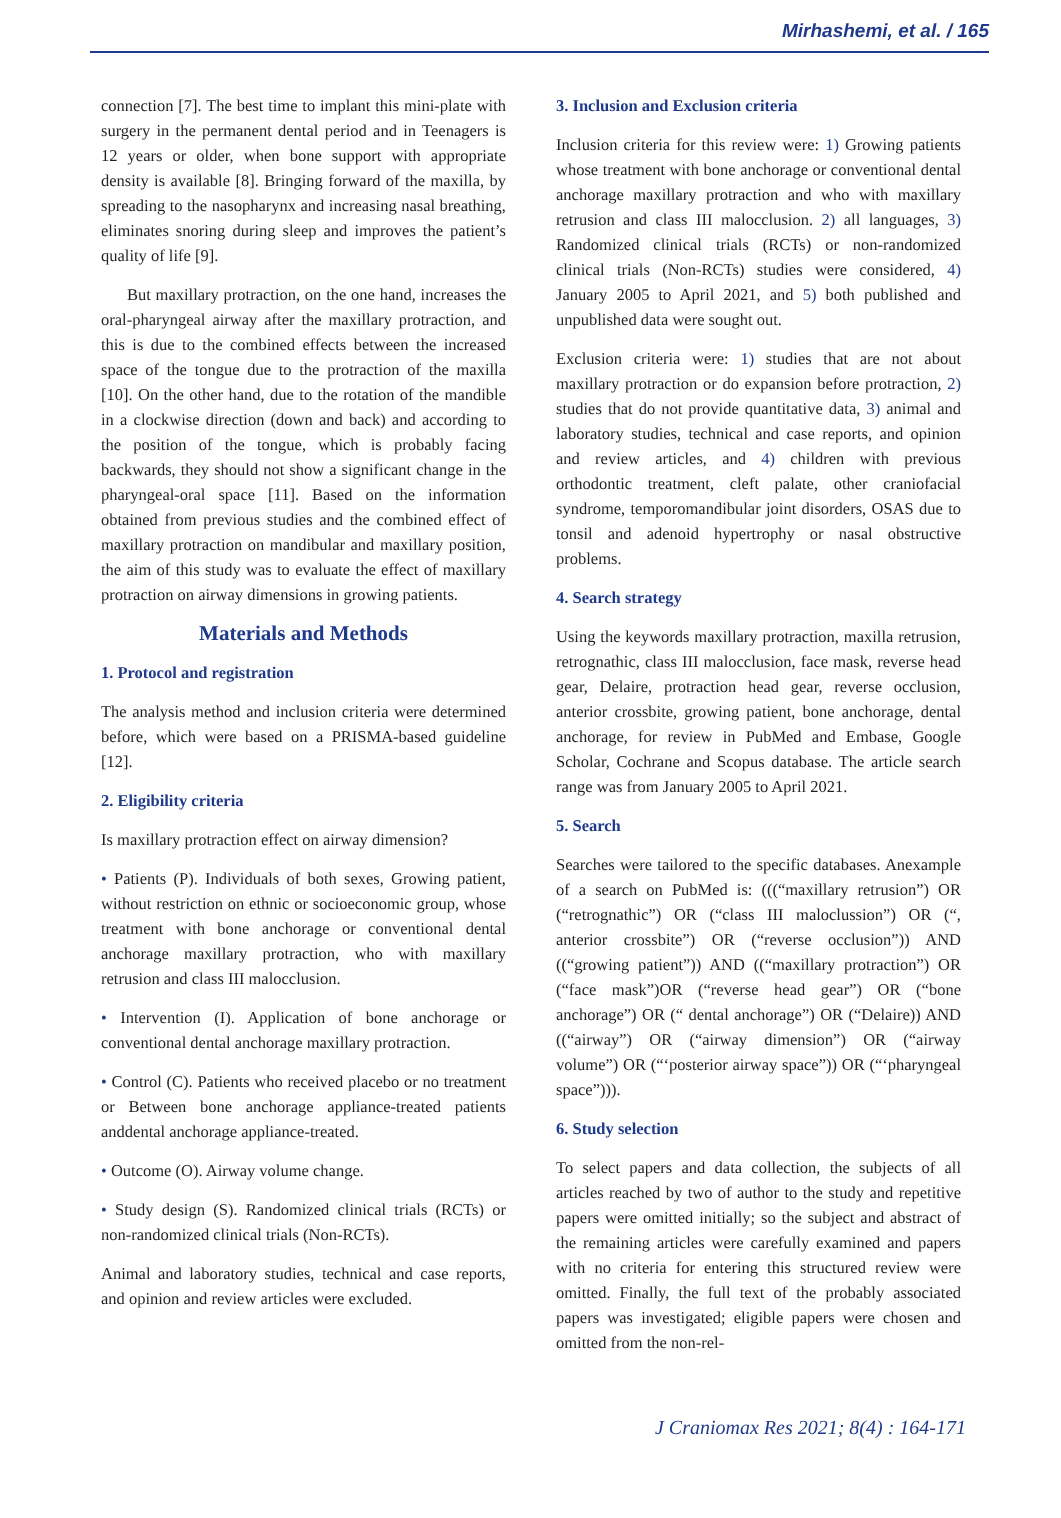Mirhashemi, et al. / 165
connection [7]. The best time to implant this mini-plate with surgery in the permanent dental period and in Teenagers is 12 years or older, when bone support with appropriate density is available [8]. Bringing forward of the maxilla, by spreading to the nasopharynx and increasing nasal breathing, eliminates snoring during sleep and improves the patient’s quality of life [9].
But maxillary protraction, on the one hand, increases the oral-pharyngeal airway after the maxillary protraction, and this is due to the combined effects between the increased space of the tongue due to the protraction of the maxilla [10]. On the other hand, due to the rotation of the mandible in a clockwise direction (down and back) and according to the position of the tongue, which is probably facing backwards, they should not show a significant change in the pharyngeal-oral space [11]. Based on the information obtained from previous studies and the combined effect of maxillary protraction on mandibular and maxillary position, the aim of this study was to evaluate the effect of maxillary protraction on airway dimensions in growing patients.
Materials and Methods
1. Protocol and registration
The analysis method and inclusion criteria were determined before, which were based on a PRISMA-based guideline [12].
2. Eligibility criteria
Is maxillary protraction effect on airway dimension?
• Patients (P). Individuals of both sexes, Growing patient, without restriction on ethnic or socioeconomic group, whose treatment with bone anchorage or conventional dental anchorage maxillary protraction, who with maxillary retrusion and class III malocclusion.
• Intervention (I). Application of bone anchorage or conventional dental anchorage maxillary protraction.
• Control (C). Patients who received placebo or no treatment or Between bone anchorage appliance-treated patients anddental anchorage appliance-treated.
• Outcome (O). Airway volume change.
• Study design (S). Randomized clinical trials (RCTs) or non-randomized clinical trials (Non-RCTs).
Animal and laboratory studies, technical and case reports, and opinion and review articles were excluded.
3. Inclusion and Exclusion criteria
Inclusion criteria for this review were: 1) Growing patients whose treatment with bone anchorage or conventional dental anchorage maxillary protraction and who with maxillary retrusion and class III malocclusion. 2) all languages, 3) Randomized clinical trials (RCTs) or non-randomized clinical trials (Non-RCTs) studies were considered, 4) January 2005 to April 2021, and 5) both published and unpublished data were sought out.
Exclusion criteria were: 1) studies that are not about maxillary protraction or do expansion before protraction, 2) studies that do not provide quantitative data, 3) animal and laboratory studies, technical and case reports, and opinion and review articles, and 4) children with previous orthodontic treatment, cleft palate, other craniofacial syndrome, temporomandibular joint disorders, OSAS due to tonsil and adenoid hypertrophy or nasal obstructive problems.
4. Search strategy
Using the keywords maxillary protraction, maxilla retrusion, retrognathic, class III malocclusion, face mask, reverse head gear, Delaire, protraction head gear, reverse occlusion, anterior crossbite, growing patient, bone anchorage, dental anchorage, for review in PubMed and Embase, Google Scholar, Cochrane and Scopus database. The article search range was from January 2005 to April 2021.
5. Search
Searches were tailored to the specific databases. Anexample of a search on PubMed is: (((“maxillary retrusion”) OR (“retrognathic”) OR (“class III maloclussion”) OR (“, anterior crossbite”) OR (“reverse occlusion”)) AND ((“growing patient”)) AND ((“maxillary protraction”) OR (“face mask”)OR (“reverse head gear”) OR (“bone anchorage”) OR (“ dental anchorage”) OR (“Delaire)) AND ((“airway”) OR (“airway dimension”) OR (“airway volume”) OR (“‘posterior airway space”)) OR (“‘pharyngeal space”))).
6. Study selection
To select papers and data collection, the subjects of all articles reached by two of author to the study and repetitive papers were omitted initially; so the subject and abstract of the remaining articles were carefully examined and papers with no criteria for entering this structured review were omitted. Finally, the full text of the probably associated papers was investigated; eligible papers were chosen and omitted from the non-rel-
J Craniomax Res 2021; 8(4) : 164-171